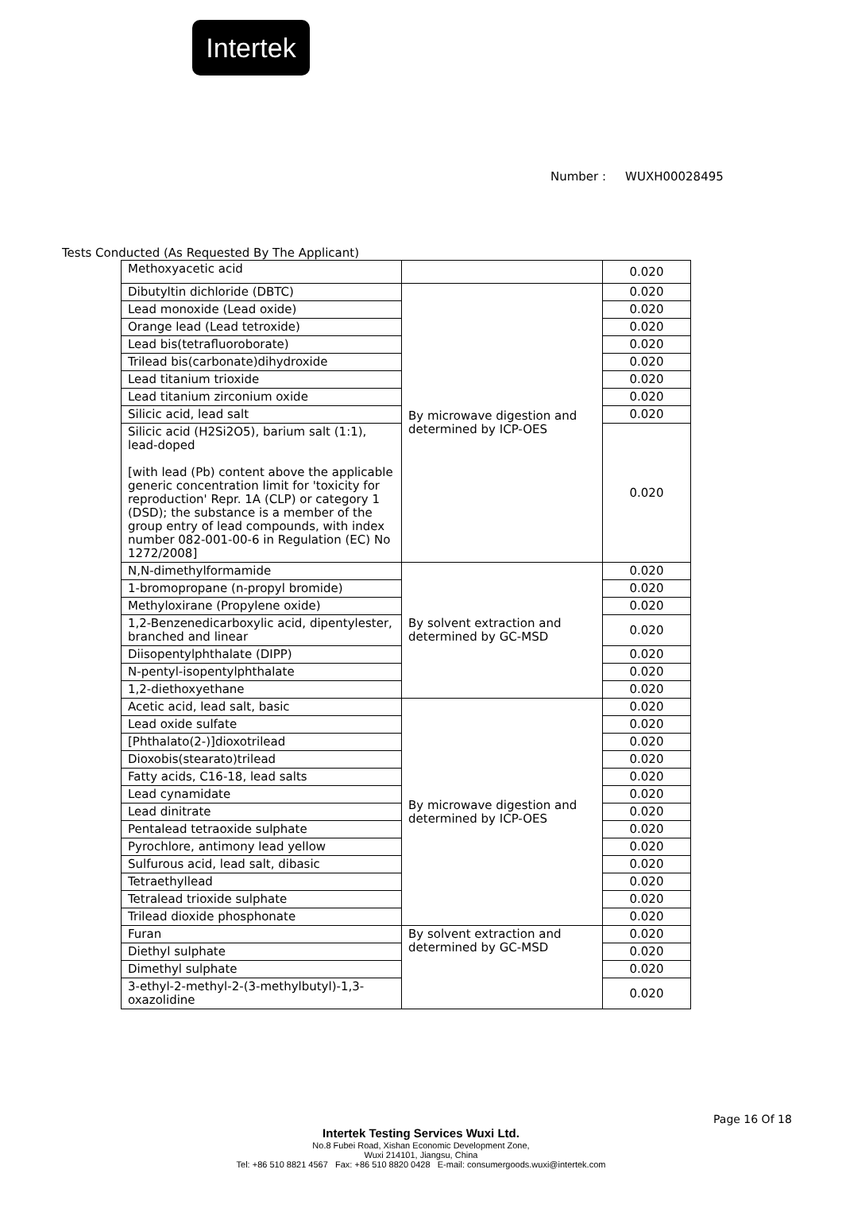Intertek
Number : WUXH00028495
Tests Conducted (As Requested By The Applicant)
| Methoxyacetic acid | | 0.020 |
| Dibutyltin dichloride (DBTC) | By microwave digestion and determined by ICP-OES | 0.020 |
| Lead monoxide (Lead oxide) | | 0.020 |
| Orange lead (Lead tetroxide) | | 0.020 |
| Lead bis(tetrafluoroborate) | | 0.020 |
| Trilead bis(carbonate)dihydroxide | | 0.020 |
| Lead titanium trioxide | | 0.020 |
| Lead titanium zirconium oxide | | 0.020 |
| Silicic acid, lead salt | | 0.020 |
| Silicic acid (H2Si2O5), barium salt (1:1), lead-doped [with lead (Pb) content above the applicable generic concentration limit for 'toxicity for reproduction' Repr. 1A (CLP) or category 1 (DSD); the substance is a member of the group entry of lead compounds, with index number 082-001-00-6 in Regulation (EC) No 1272/2008] | | 0.020 |
| N,N-dimethylformamide | By solvent extraction and determined by GC-MSD | 0.020 |
| 1-bromopropane (n-propyl bromide) | | 0.020 |
| Methyloxirane (Propylene oxide) | | 0.020 |
| 1,2-Benzenedicarboxylic acid, dipentylester, branched and linear | | 0.020 |
| Diisopentylphthalate (DIPP) | | 0.020 |
| N-pentyl-isopentylphthalate | | 0.020 |
| 1,2-diethoxyethane | | 0.020 |
| Acetic acid, lead salt, basic | By microwave digestion and determined by ICP-OES | 0.020 |
| Lead oxide sulfate | | 0.020 |
| [Phthalato(2-)]dioxotrilead | | 0.020 |
| Dioxobis(stearato)trilead | | 0.020 |
| Fatty acids, C16-18, lead salts | | 0.020 |
| Lead cynamidate | | 0.020 |
| Lead dinitrate | | 0.020 |
| Pentalead tetraoxide sulphate | | 0.020 |
| Pyrochlore, antimony lead yellow | | 0.020 |
| Sulfurous acid, lead salt, dibasic | | 0.020 |
| Tetraethyllead | | 0.020 |
| Tetralead trioxide sulphate | | 0.020 |
| Trilead dioxide phosphonate | | 0.020 |
| Furan | By solvent extraction and determined by GC-MSD | 0.020 |
| Diethyl sulphate | | 0.020 |
| Dimethyl sulphate | | 0.020 |
| 3-ethyl-2-methyl-2-(3-methylbutyl)-1,3-oxazolidine | | 0.020 |
Page 16 Of 18
Intertek Testing Services Wuxi Ltd.
No.8 Fubei Road, Xishan Economic Development Zone,
Wuxi 214101, Jiangsu, China
Tel: +86 510 8821 4567 Fax: +86 510 8820 0428 E-mail: consumergoods.wuxi@intertek.com